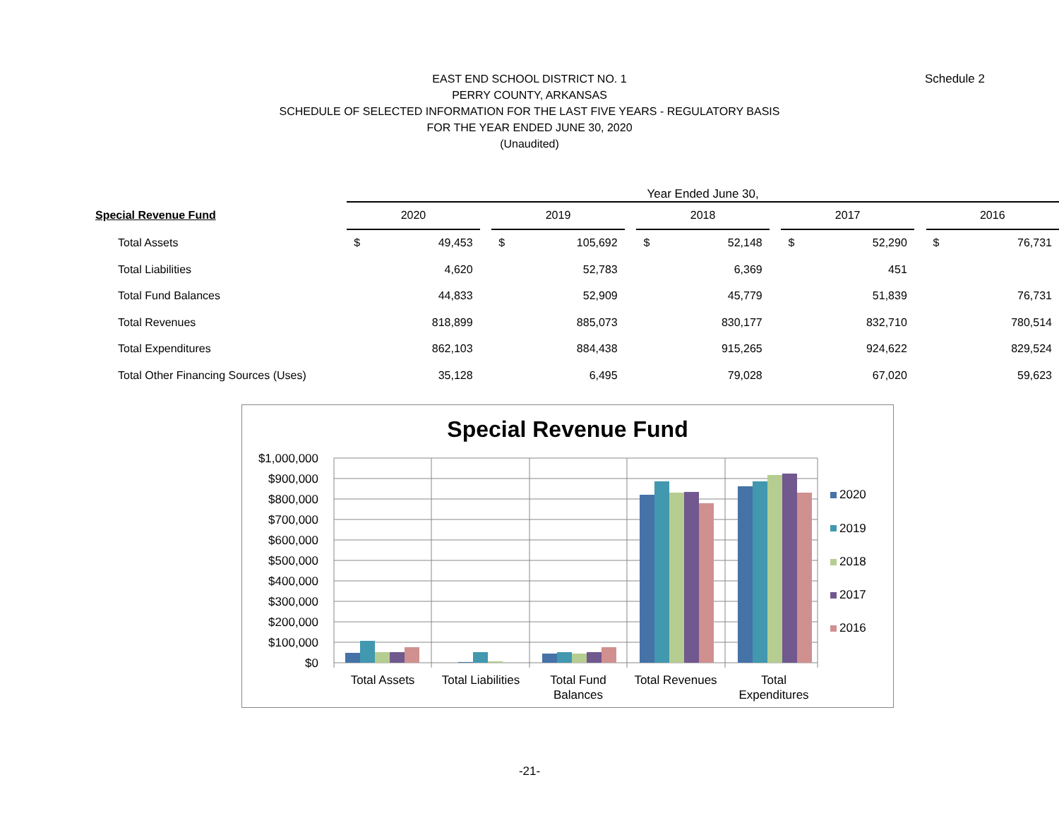Schedule 2
EAST END SCHOOL DISTRICT NO. 1
PERRY COUNTY, ARKANSAS
SCHEDULE OF SELECTED INFORMATION FOR THE LAST FIVE YEARS - REGULATORY BASIS
FOR THE YEAR ENDED JUNE 30, 2020
(Unaudited)
| | Year Ended June 30, | | | | | | | | | | | | | |
| Special Revenue Fund | 2020 | | | 2019 | | | 2018 | | | 2017 | | | 2016 | |
| Total Assets | $ | 49,453 | | $ | 105,692 | | $ | 52,148 | | $ | 52,290 | | $ | 76,731 |
| Total Liabilities | | 4,620 | | | 52,783 | | | 6,369 | | | 451 | | | |
| Total Fund Balances | | 44,833 | | | 52,909 | | | 45,779 | | | 51,839 | | | 76,731 |
| Total Revenues | | 818,899 | | | 885,073 | | | 830,177 | | | 832,710 | | | 780,514 |
| Total Expenditures | | 862,103 | | | 884,438 | | | 915,265 | | | 924,622 | | | 829,524 |
| Total Other Financing Sources (Uses) | | 35,128 | | | 6,495 | | | 79,028 | | | 67,020 | | | 59,623 |
Special Revenue Fund
$1,000,000
$900,000
$800,000
$700,000
$600,000
$500,000
$400,000
$300,000
$200,000
$100,000
$0
Total Assets
Total Liabilities
Total Fund
Balances
Total Revenues
Total
Expenditures
2020
2019
2018
2017
2016
-21-